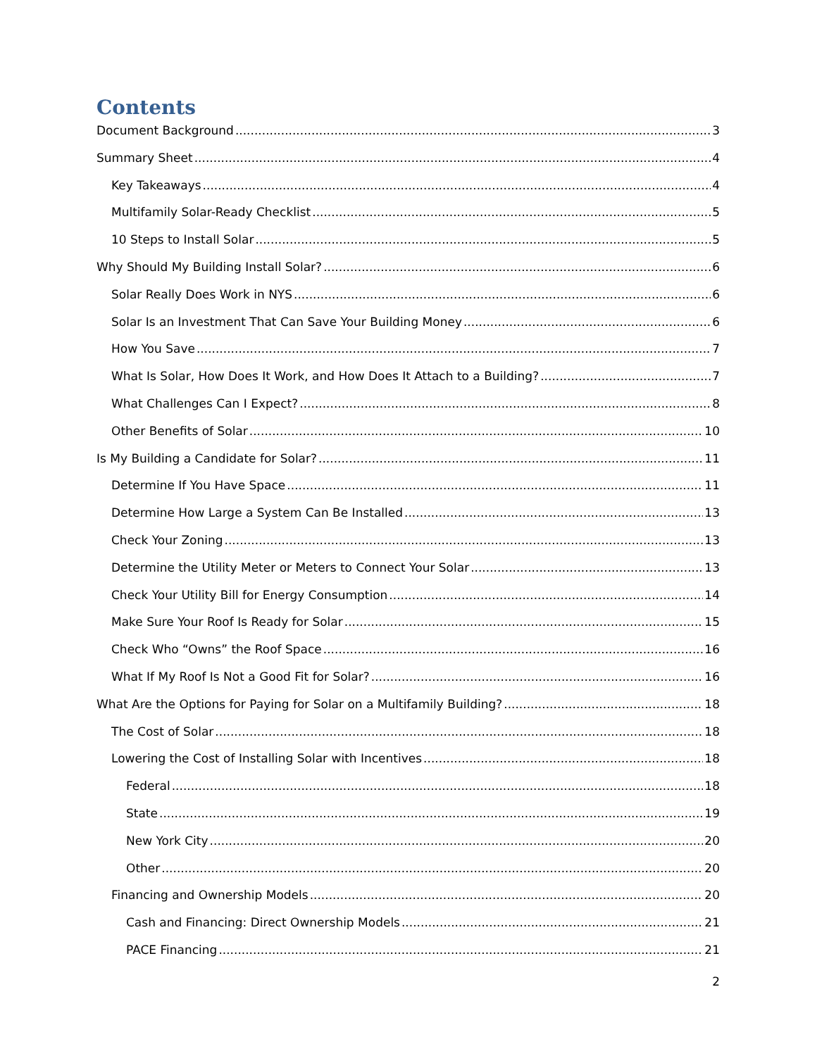Contents
Document Background 3
Summary Sheet 4
Key Takeaways 4
Multifamily Solar-Ready Checklist 5
10 Steps to Install Solar 5
Why Should My Building Install Solar? 6
Solar Really Does Work in NYS 6
Solar Is an Investment That Can Save Your Building Money 6
How You Save 7
What Is Solar, How Does It Work, and How Does It Attach to a Building? 7
What Challenges Can I Expect? 8
Other Benefits of Solar 10
Is My Building a Candidate for Solar? 11
Determine If You Have Space 11
Determine How Large a System Can Be Installed 13
Check Your Zoning 13
Determine the Utility Meter or Meters to Connect Your Solar 13
Check Your Utility Bill for Energy Consumption 14
Make Sure Your Roof Is Ready for Solar 15
Check Who “Owns” the Roof Space 16
What If My Roof Is Not a Good Fit for Solar? 16
What Are the Options for Paying for Solar on a Multifamily Building? 18
The Cost of Solar 18
Lowering the Cost of Installing Solar with Incentives 18
Federal 18
State 19
New York City 20
Other 20
Financing and Ownership Models 20
Cash and Financing: Direct Ownership Models 21
PACE Financing 21
2